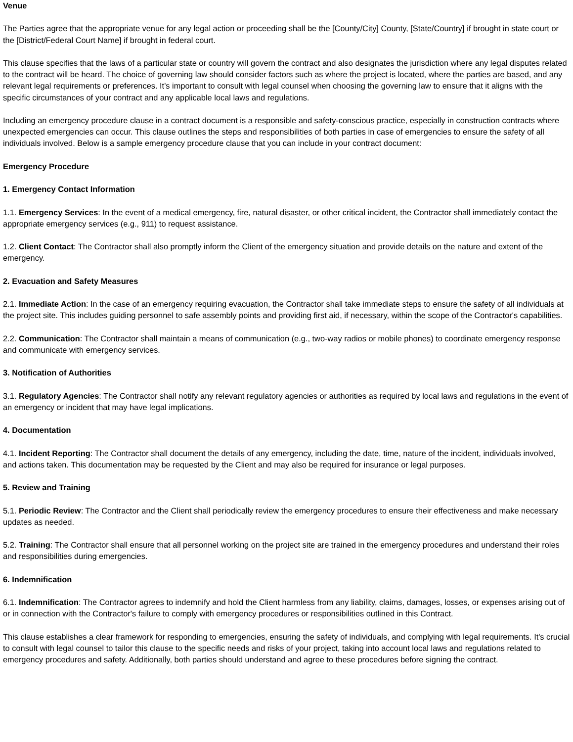Venue
The Parties agree that the appropriate venue for any legal action or proceeding shall be the [County/City] County, [State/Country] if brought in state court or the [District/Federal Court Name] if brought in federal court.
This clause specifies that the laws of a particular state or country will govern the contract and also designates the jurisdiction where any legal disputes related to the contract will be heard. The choice of governing law should consider factors such as where the project is located, where the parties are based, and any relevant legal requirements or preferences. It's important to consult with legal counsel when choosing the governing law to ensure that it aligns with the specific circumstances of your contract and any applicable local laws and regulations.
Including an emergency procedure clause in a contract document is a responsible and safety-conscious practice, especially in construction contracts where unexpected emergencies can occur. This clause outlines the steps and responsibilities of both parties in case of emergencies to ensure the safety of all individuals involved. Below is a sample emergency procedure clause that you can include in your contract document:
Emergency Procedure
1. Emergency Contact Information
1.1. Emergency Services: In the event of a medical emergency, fire, natural disaster, or other critical incident, the Contractor shall immediately contact the appropriate emergency services (e.g., 911) to request assistance.
1.2. Client Contact: The Contractor shall also promptly inform the Client of the emergency situation and provide details on the nature and extent of the emergency.
2. Evacuation and Safety Measures
2.1. Immediate Action: In the case of an emergency requiring evacuation, the Contractor shall take immediate steps to ensure the safety of all individuals at the project site. This includes guiding personnel to safe assembly points and providing first aid, if necessary, within the scope of the Contractor's capabilities.
2.2. Communication: The Contractor shall maintain a means of communication (e.g., two-way radios or mobile phones) to coordinate emergency response and communicate with emergency services.
3. Notification of Authorities
3.1. Regulatory Agencies: The Contractor shall notify any relevant regulatory agencies or authorities as required by local laws and regulations in the event of an emergency or incident that may have legal implications.
4. Documentation
4.1. Incident Reporting: The Contractor shall document the details of any emergency, including the date, time, nature of the incident, individuals involved, and actions taken. This documentation may be requested by the Client and may also be required for insurance or legal purposes.
5. Review and Training
5.1. Periodic Review: The Contractor and the Client shall periodically review the emergency procedures to ensure their effectiveness and make necessary updates as needed.
5.2. Training: The Contractor shall ensure that all personnel working on the project site are trained in the emergency procedures and understand their roles and responsibilities during emergencies.
6. Indemnification
6.1. Indemnification: The Contractor agrees to indemnify and hold the Client harmless from any liability, claims, damages, losses, or expenses arising out of or in connection with the Contractor's failure to comply with emergency procedures or responsibilities outlined in this Contract.
This clause establishes a clear framework for responding to emergencies, ensuring the safety of individuals, and complying with legal requirements. It's crucial to consult with legal counsel to tailor this clause to the specific needs and risks of your project, taking into account local laws and regulations related to emergency procedures and safety. Additionally, both parties should understand and agree to these procedures before signing the contract.